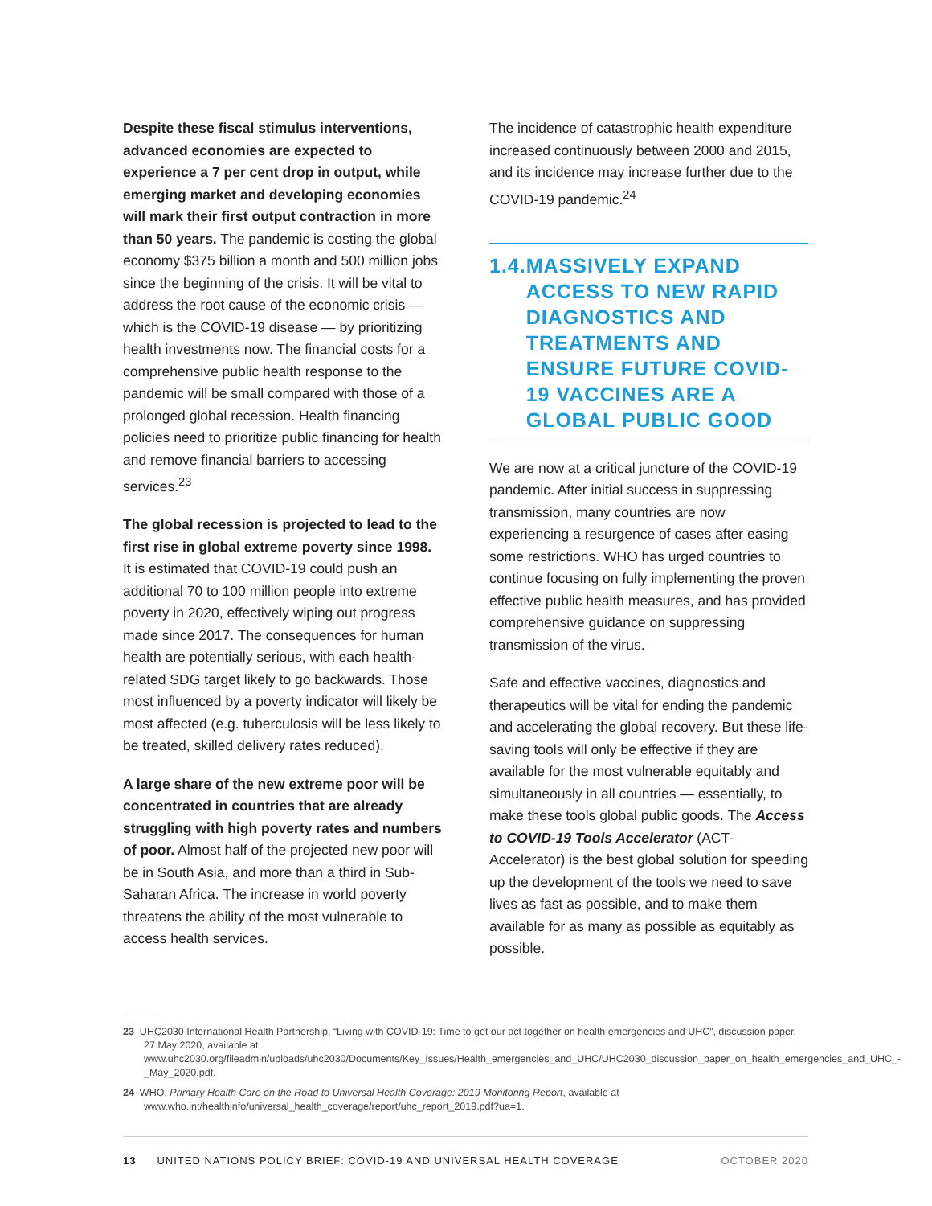Despite these fiscal stimulus interventions, advanced economies are expected to experience a 7 per cent drop in output, while emerging market and developing economies will mark their first output contraction in more than 50 years. The pandemic is costing the global economy $375 billion a month and 500 million jobs since the beginning of the crisis. It will be vital to address the root cause of the economic crisis — which is the COVID-19 disease — by prioritizing health investments now. The financial costs for a comprehensive public health response to the pandemic will be small compared with those of a prolonged global recession. Health financing policies need to prioritize public financing for health and remove financial barriers to accessing services.<sup>23</sup>
The global recession is projected to lead to the first rise in global extreme poverty since 1998. It is estimated that COVID-19 could push an additional 70 to 100 million people into extreme poverty in 2020, effectively wiping out progress made since 2017. The consequences for human health are potentially serious, with each health-related SDG target likely to go backwards. Those most influenced by a poverty indicator will likely be most affected (e.g. tuberculosis will be less likely to be treated, skilled delivery rates reduced).
A large share of the new extreme poor will be concentrated in countries that are already struggling with high poverty rates and numbers of poor. Almost half of the projected new poor will be in South Asia, and more than a third in Sub-Saharan Africa. The increase in world poverty threatens the ability of the most vulnerable to access health services.
The incidence of catastrophic health expenditure increased continuously between 2000 and 2015, and its incidence may increase further due to the COVID-19 pandemic.<sup>24</sup>
1.4. MASSIVELY EXPAND ACCESS TO NEW RAPID DIAGNOSTICS AND TREATMENTS AND ENSURE FUTURE COVID-19 VACCINES ARE A GLOBAL PUBLIC GOOD
We are now at a critical juncture of the COVID-19 pandemic. After initial success in suppressing transmission, many countries are now experiencing a resurgence of cases after easing some restrictions. WHO has urged countries to continue focusing on fully implementing the proven effective public health measures, and has provided comprehensive guidance on suppressing transmission of the virus.
Safe and effective vaccines, diagnostics and therapeutics will be vital for ending the pandemic and accelerating the global recovery. But these life-saving tools will only be effective if they are available for the most vulnerable equitably and simultaneously in all countries — essentially, to make these tools global public goods. The Access to COVID-19 Tools Accelerator (ACT-Accelerator) is the best global solution for speeding up the development of the tools we need to save lives as fast as possible, and to make them available for as many as possible as equitably as possible.
23 UHC2030 International Health Partnership, “Living with COVID-19: Time to get our act together on health emergencies and UHC”, discussion paper, 27 May 2020, available at www.uhc2030.org/fileadmin/uploads/uhc2030/Documents/Key_Issues/Health_emergencies_and_UHC/UHC2030_discussion_paper_on_health_emergencies_and_UHC_-_May_2020.pdf.
24 WHO, Primary Health Care on the Road to Universal Health Coverage: 2019 Monitoring Report, available at www.who.int/healthinfo/universal_health_coverage/report/uhc_report_2019.pdf?ua=1.
13 UNITED NATIONS POLICY BRIEF: COVID-19 AND UNIVERSAL HEALTH COVERAGE OCTOBER 2020